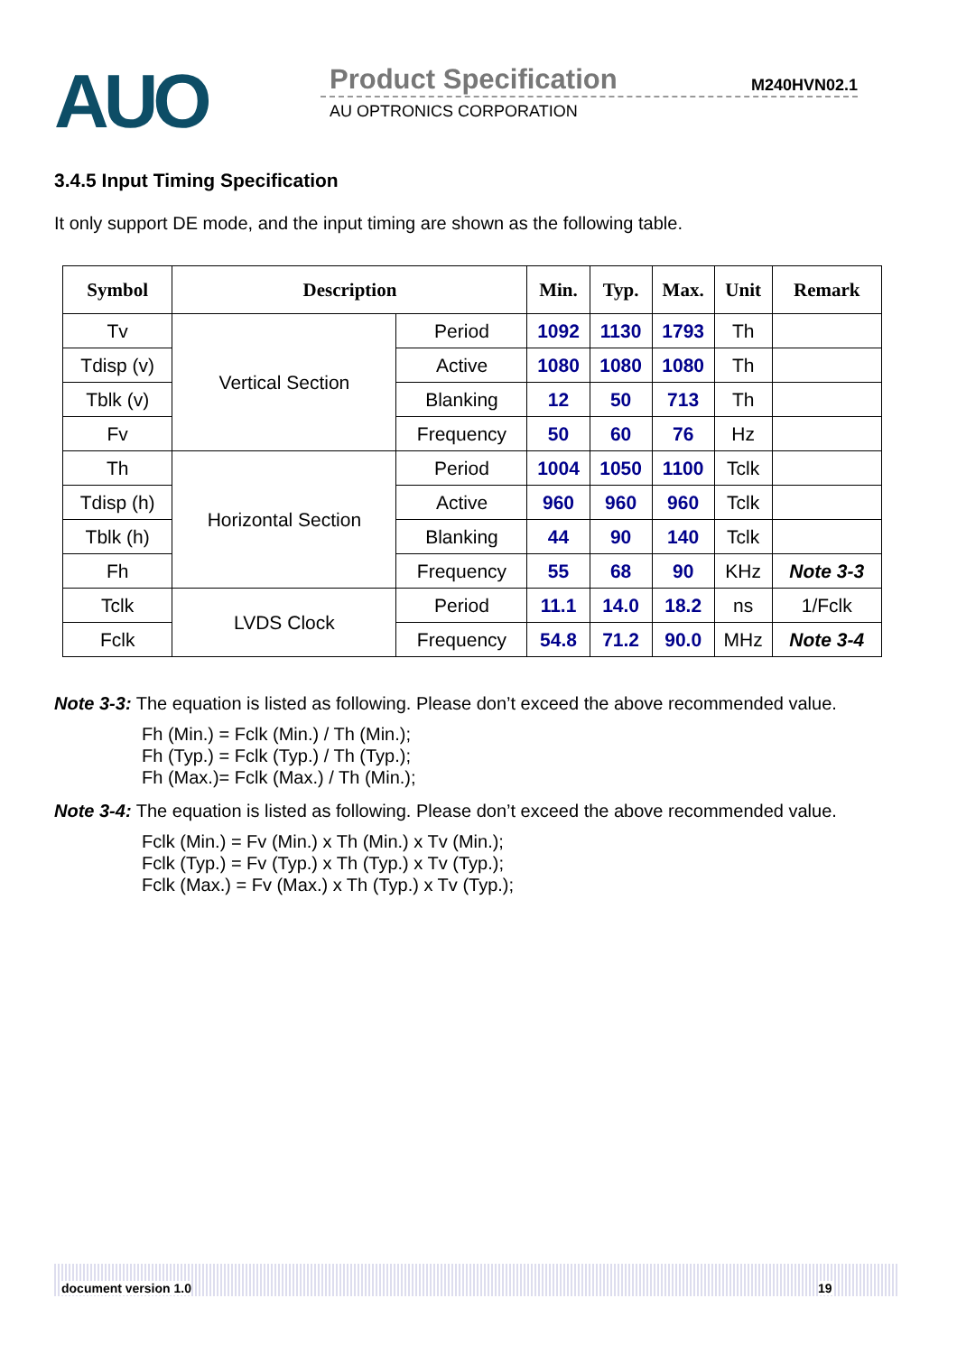AUO Product Specification M240HVN02.1
AU OPTRONICS CORPORATION
3.4.5 Input Timing Specification
It only support DE mode, and the input timing are shown as the following table.
| Symbol | Description | | Min. | Typ. | Max. | Unit | Remark |
| --- | --- | --- | --- | --- | --- | --- | --- |
| Tv | Vertical Section | Period | 1092 | 1130 | 1793 | Th | |
| Tdisp (v) | | Active | 1080 | 1080 | 1080 | Th | |
| Tblk (v) | | Blanking | 12 | 50 | 713 | Th | |
| Fv | | Frequency | 50 | 60 | 76 | Hz | |
| Th | Horizontal Section | Period | 1004 | 1050 | 1100 | Tclk | |
| Tdisp (h) | | Active | 960 | 960 | 960 | Tclk | |
| Tblk (h) | | Blanking | 44 | 90 | 140 | Tclk | |
| Fh | | Frequency | 55 | 68 | 90 | KHz | Note 3-3 |
| Tclk | LVDS Clock | Period | 11.1 | 14.0 | 18.2 | ns | 1/Fclk |
| Fclk | | Frequency | 54.8 | 71.2 | 90.0 | MHz | Note 3-4 |
Note 3-3: The equation is listed as following. Please don’t exceed the above recommended value.
Fh (Min.) = Fclk (Min.) / Th (Min.);
Fh (Typ.) = Fclk (Typ.) / Th (Typ.);
Fh (Max.)= Fclk (Max.) / Th (Min.);
Note 3-4: The equation is listed as following. Please don’t exceed the above recommended value.
Fclk (Min.) = Fv (Min.) x Th (Min.) x Tv (Min.);
Fclk (Typ.) = Fv (Typ.) x Th (Typ.) x Tv (Typ.);
Fclk (Max.) = Fv (Max.) x Th (Typ.) x Tv (Typ.);
document version 1.0 19